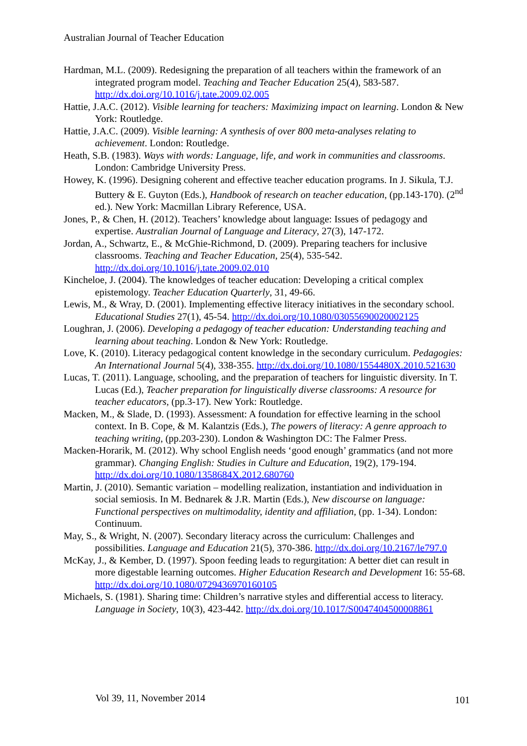Australian Journal of Teacher Education
Hardman, M.L. (2009). Redesigning the preparation of all teachers within the framework of an integrated program model. Teaching and Teacher Education 25(4), 583-587. http://dx.doi.org/10.1016/j.tate.2009.02.005
Hattie, J.A.C. (2012). Visible learning for teachers: Maximizing impact on learning. London & New York: Routledge.
Hattie, J.A.C. (2009). Visible learning: A synthesis of over 800 meta-analyses relating to achievement. London: Routledge.
Heath, S.B. (1983). Ways with words: Language, life, and work in communities and classrooms. London: Cambridge University Press.
Howey, K. (1996). Designing coherent and effective teacher education programs. In J. Sikula, T.J. Buttery & E. Guyton (Eds.), Handbook of research on teacher education, (pp.143-170). (2<sup>nd</sup> ed.). New York: Macmillan Library Reference, USA.
Jones, P., & Chen, H. (2012). Teachers’ knowledge about language: Issues of pedagogy and expertise. Australian Journal of Language and Literacy, 27(3), 147-172.
Jordan, A., Schwartz, E., & McGhie-Richmond, D. (2009). Preparing teachers for inclusive classrooms. Teaching and Teacher Education, 25(4), 535-542. http://dx.doi.org/10.1016/j.tate.2009.02.010
Kincheloe, J. (2004). The knowledges of teacher education: Developing a critical complex epistemology. Teacher Education Quarterly, 31, 49-66.
Lewis, M., & Wray, D. (2001). Implementing effective literacy initiatives in the secondary school. Educational Studies 27(1), 45-54. http://dx.doi.org/10.1080/03055690020002125
Loughran, J. (2006). Developing a pedagogy of teacher education: Understanding teaching and learning about teaching. London & New York: Routledge.
Love, K. (2010). Literacy pedagogical content knowledge in the secondary curriculum. Pedagogies: An International Journal 5(4), 338-355. http://dx.doi.org/10.1080/1554480X.2010.521630
Lucas, T. (2011). Language, schooling, and the preparation of teachers for linguistic diversity. In T. Lucas (Ed.), Teacher preparation for linguistically diverse classrooms: A resource for teacher educators, (pp.3-17). New York: Routledge.
Macken, M., & Slade, D. (1993). Assessment: A foundation for effective learning in the school context. In B. Cope, & M. Kalantzis (Eds.), The powers of literacy: A genre approach to teaching writing, (pp.203-230). London & Washington DC: The Falmer Press.
Macken-Horarik, M. (2012). Why school English needs ‘good enough’ grammatics (and not more grammar). Changing English: Studies in Culture and Education, 19(2), 179-194. http://dx.doi.org/10.1080/1358684X.2012.680760
Martin, J. (2010). Semantic variation – modelling realization, instantiation and individuation in social semiosis. In M. Bednarek & J.R. Martin (Eds.), New discourse on language: Functional perspectives on multimodality, identity and affiliation, (pp. 1-34). London: Continuum.
May, S., & Wright, N. (2007). Secondary literacy across the curriculum: Challenges and possibilities. Language and Education 21(5), 370-386. http://dx.doi.org/10.2167/le797.0
McKay, J., & Kember, D. (1997). Spoon feeding leads to regurgitation: A better diet can result in more digestable learning outcomes. Higher Education Research and Development 16: 55-68. http://dx.doi.org/10.1080/0729436970160105
Michaels, S. (1981). Sharing time: Children’s narrative styles and differential access to literacy. Language in Society, 10(3), 423-442. http://dx.doi.org/10.1017/S0047404500008861
Vol 39, 11, November 2014 101